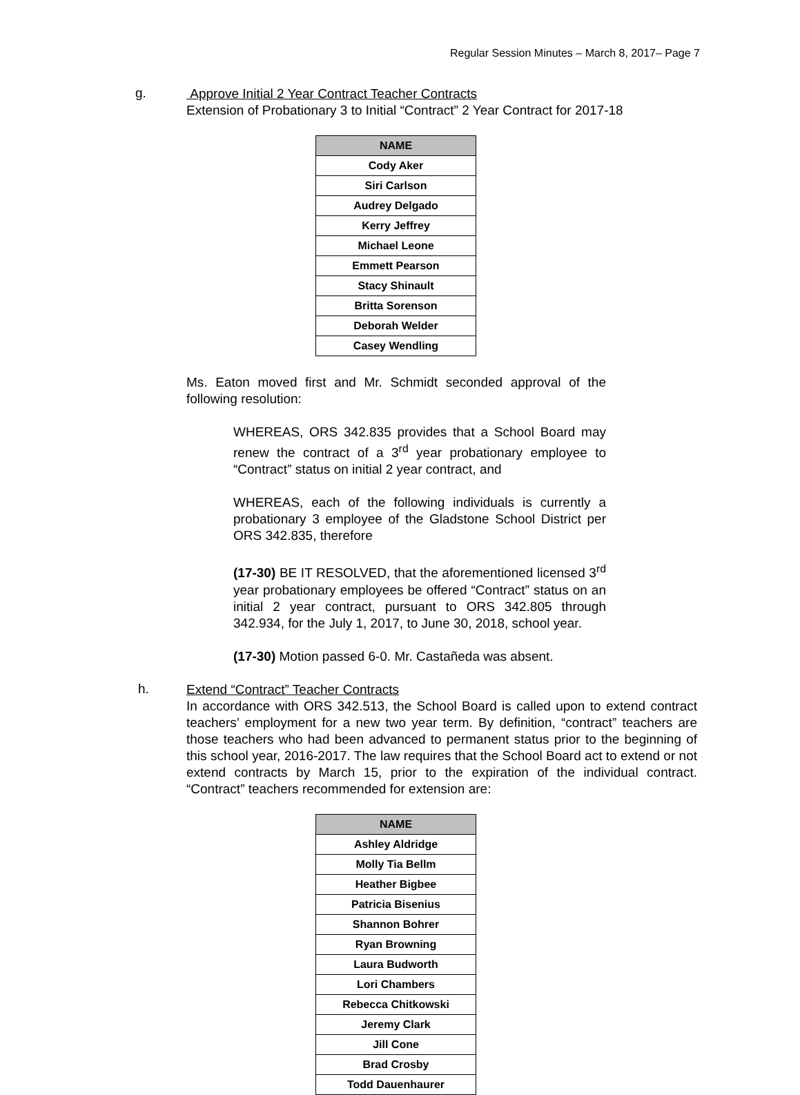Regular Session Minutes – March 8, 2017– Page 7
g.
Approve Initial 2 Year Contract Teacher Contracts
Extension of Probationary 3 to Initial “Contract” 2 Year Contract for 2017-18
| NAME |
| --- |
| Cody Aker |
| Siri Carlson |
| Audrey Delgado |
| Kerry Jeffrey |
| Michael Leone |
| Emmett Pearson |
| Stacy Shinault |
| Britta Sorenson |
| Deborah Welder |
| Casey Wendling |
Ms. Eaton moved first and Mr. Schmidt seconded approval of the following resolution:
WHEREAS, ORS 342.835 provides that a School Board may renew the contract of a 3<sup>rd</sup> year probationary employee to “Contract” status on initial 2 year contract, and
WHEREAS, each of the following individuals is currently a probationary 3 employee of the Gladstone School District per ORS 342.835, therefore
(17-30) BE IT RESOLVED, that the aforementioned licensed 3<sup>rd</sup> year probationary employees be offered “Contract” status on an initial 2 year contract, pursuant to ORS 342.805 through 342.934, for the July 1, 2017, to June 30, 2018, school year.
(17-30) Motion passed 6-0. Mr. Castañeda was absent.
h.
Extend “Contract” Teacher Contracts
In accordance with ORS 342.513, the School Board is called upon to extend contract teachers’ employment for a new two year term. By definition, “contract” teachers are those teachers who had been advanced to permanent status prior to the beginning of this school year, 2016-2017. The law requires that the School Board act to extend or not extend contracts by March 15, prior to the expiration of the individual contract. “Contract” teachers recommended for extension are:
| NAME |
| --- |
| Ashley Aldridge |
| Molly Tia Bellm |
| Heather Bigbee |
| Patricia Bisenius |
| Shannon Bohrer |
| Ryan Browning |
| Laura Budworth |
| Lori Chambers |
| Rebecca Chitkowski |
| Jeremy Clark |
| Jill Cone |
| Brad Crosby |
| Todd Dauenhaurer |